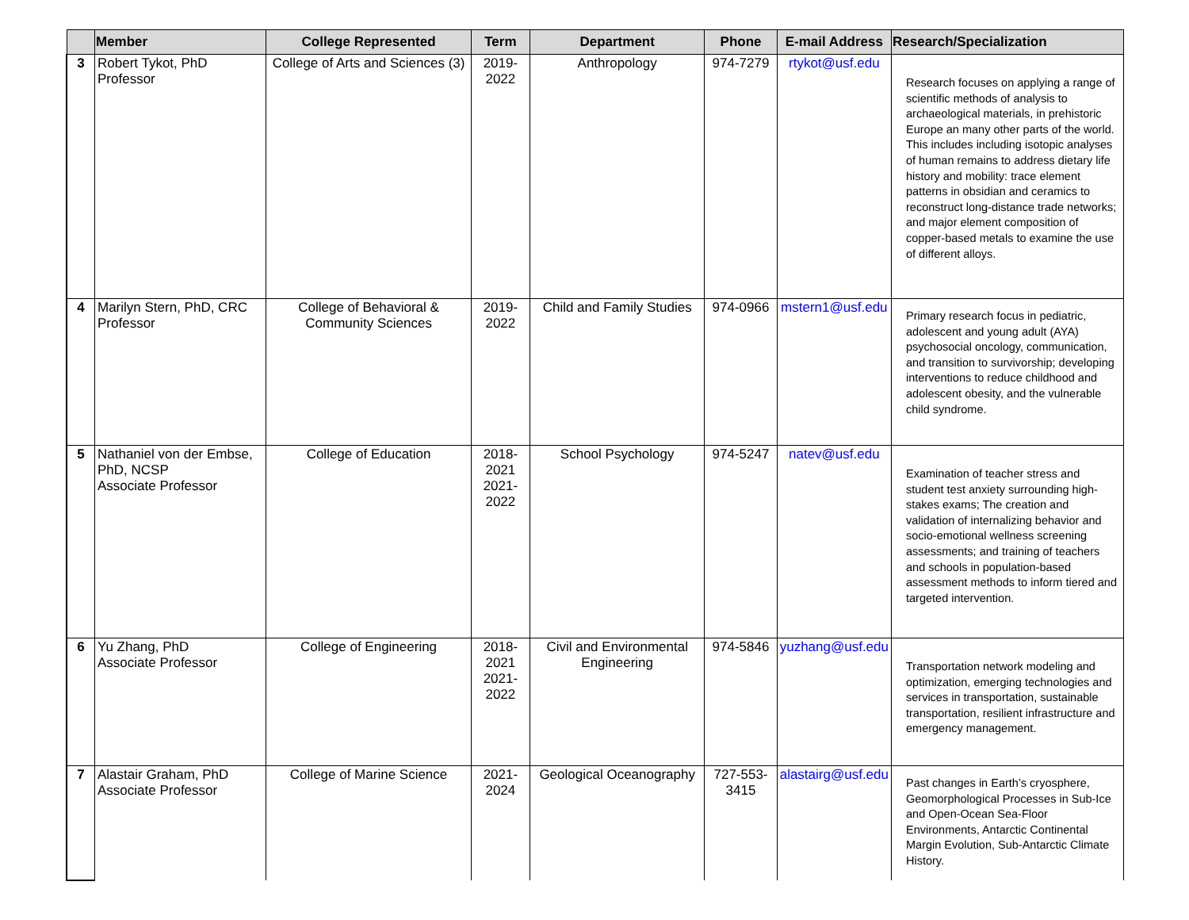| | Member | College Represented | Term | Department | Phone | E-mail Address | Research/Specialization |
| --- | --- | --- | --- | --- | --- | --- | --- |
| 3 | Robert Tykot, PhD Professor | College of Arts and Sciences (3) | 2019-2022 | Anthropology | 974-7279 | rtykot@usf.edu | Research focuses on applying a range of scientific methods of analysis to archaeological materials, in prehistoric Europe an many other parts of the world. This includes including isotopic analyses of human remains to address dietary life history and mobility: trace element patterns in obsidian and ceramics to reconstruct long-distance trade networks; and major element composition of copper-based metals to examine the use of different alloys. |
| 4 | Marilyn Stern, PhD, CRC Professor | College of Behavioral & Community Sciences | 2019-2022 | Child and Family Studies | 974-0966 | mstern1@usf.edu | Primary research focus in pediatric, adolescent and young adult (AYA) psychosocial oncology, communication, and transition to survivorship; developing interventions to reduce childhood and adolescent obesity, and the vulnerable child syndrome. |
| 5 | Nathaniel von der Embse, PhD, NCSP Associate Professor | College of Education | 2018-2021 2021-2022 | School Psychology | 974-5247 | natev@usf.edu | Examination of teacher stress and student test anxiety surrounding high-stakes exams; The creation and validation of internalizing behavior and socio-emotional wellness screening assessments; and training of teachers and schools in population-based assessment methods to inform tiered and targeted intervention. |
| 6 | Yu Zhang, PhD Associate Professor | College of Engineering | 2018-2021 2021-2022 | Civil and Environmental Engineering | 974-5846 | yuzhang@usf.edu | Transportation network modeling and optimization, emerging technologies and services in transportation, sustainable transportation, resilient infrastructure and emergency management. |
| 7 | Alastair Graham, PhD Associate Professor | College of Marine Science | 2021-2024 | Geological Oceanography | 727-553-3415 | alastairg@usf.edu | Past changes in Earth’s cryosphere, Geomorphological Processes in Sub-Ice and Open-Ocean Sea-Floor Environments, Antarctic Continental Margin Evolution, Sub-Antarctic Climate History. |